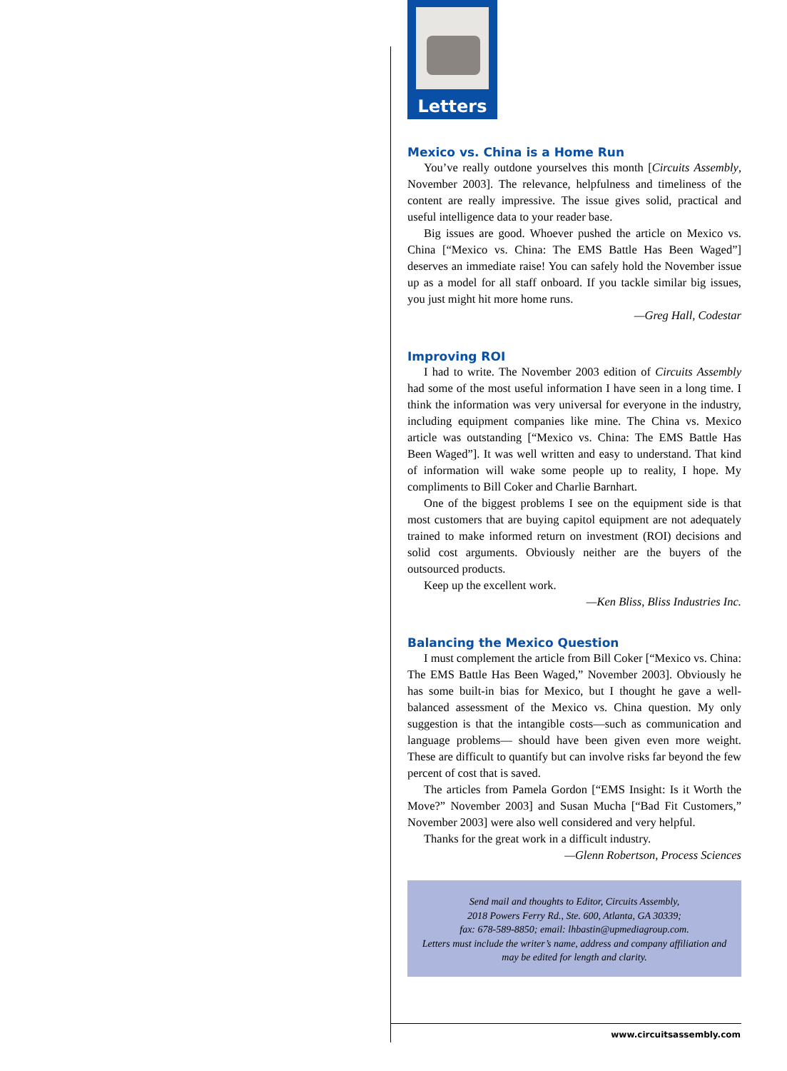Letters
Mexico vs. China is a Home Run
You’ve really outdone yourselves this month [Circuits Assembly, November 2003]. The relevance, helpfulness and timeliness of the content are really impressive. The issue gives solid, practical and useful intelligence data to your reader base.
Big issues are good. Whoever pushed the article on Mexico vs. China [“Mexico vs. China: The EMS Battle Has Been Waged”] deserves an immediate raise! You can safely hold the November issue up as a model for all staff onboard. If you tackle similar big issues, you just might hit more home runs.
—Greg Hall, Codestar
Improving ROI
I had to write. The November 2003 edition of Circuits Assembly had some of the most useful information I have seen in a long time. I think the information was very universal for everyone in the industry, including equipment companies like mine. The China vs. Mexico article was outstanding [“Mexico vs. China: The EMS Battle Has Been Waged”]. It was well written and easy to understand. That kind of information will wake some people up to reality, I hope. My compliments to Bill Coker and Charlie Barnhart.
One of the biggest problems I see on the equipment side is that most customers that are buying capitol equipment are not adequately trained to make informed return on investment (ROI) decisions and solid cost arguments. Obviously neither are the buyers of the outsourced products.
Keep up the excellent work.
—Ken Bliss, Bliss Industries Inc.
Balancing the Mexico Question
I must complement the article from Bill Coker [“Mexico vs. China: The EMS Battle Has Been Waged,” November 2003]. Obviously he has some built-in bias for Mexico, but I thought he gave a well-balanced assessment of the Mexico vs. China question. My only suggestion is that the intangible costs—such as communication and language problems— should have been given even more weight. These are difficult to quantify but can involve risks far beyond the few percent of cost that is saved.
The articles from Pamela Gordon [“EMS Insight: Is it Worth the Move?” November 2003] and Susan Mucha [“Bad Fit Customers,” November 2003] were also well considered and very helpful.
Thanks for the great work in a difficult industry.
—Glenn Robertson, Process Sciences
Send mail and thoughts to Editor, Circuits Assembly,
2018 Powers Ferry Rd., Ste. 600, Atlanta, GA 30339;
fax: 678-589-8850; email: lhbastin@upmediagroup.com.
Letters must include the writer’s name, address and company affiliation and may be edited for length and clarity.
www.circuitsassembly.com